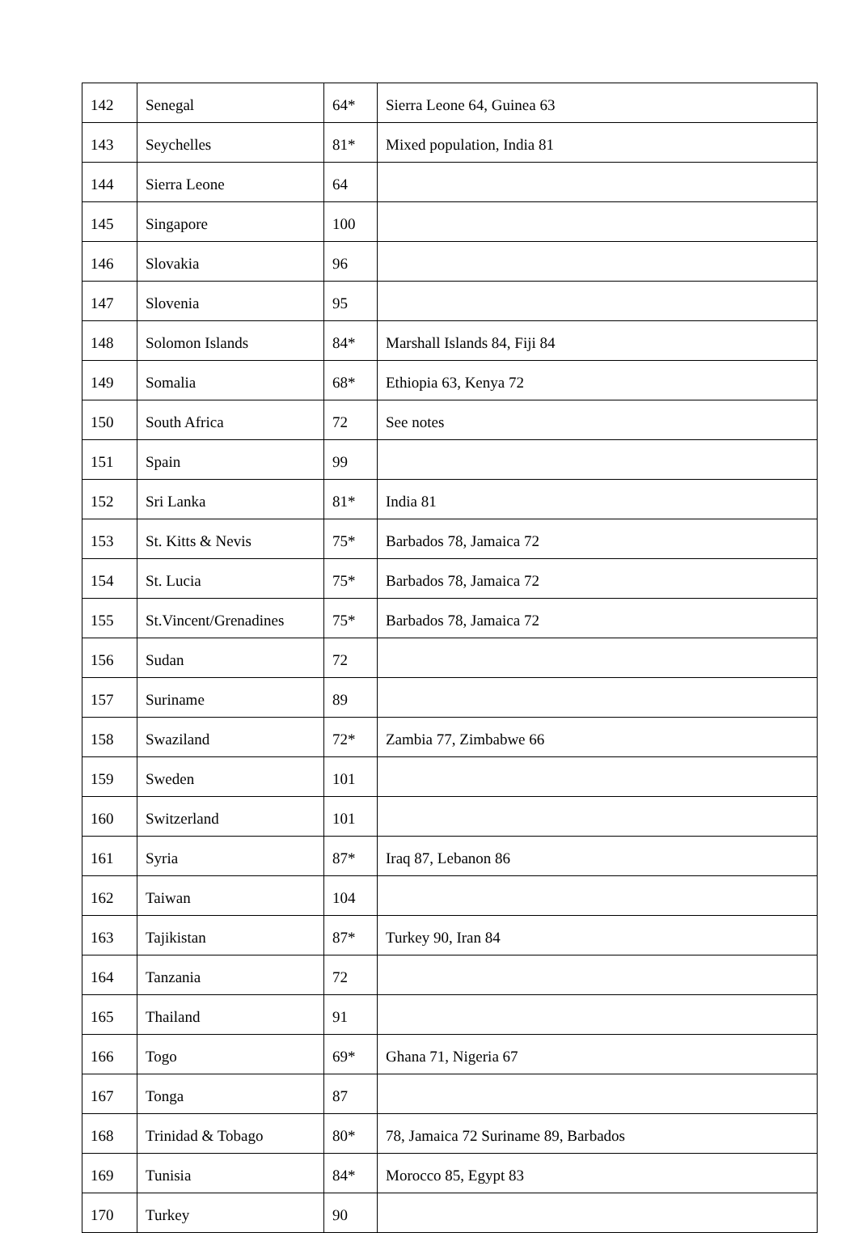| 142 | Senegal | 64* | Sierra Leone 64, Guinea 63 |
| 143 | Seychelles | 81* | Mixed population, India 81 |
| 144 | Sierra Leone | 64 | |
| 145 | Singapore | 100 | |
| 146 | Slovakia | 96 | |
| 147 | Slovenia | 95 | |
| 148 | Solomon Islands | 84* | Marshall Islands 84, Fiji 84 |
| 149 | Somalia | 68* | Ethiopia 63, Kenya 72 |
| 150 | South Africa | 72 | See notes |
| 151 | Spain | 99 | |
| 152 | Sri Lanka | 81* | India 81 |
| 153 | St. Kitts & Nevis | 75* | Barbados 78, Jamaica 72 |
| 154 | St. Lucia | 75* | Barbados 78, Jamaica 72 |
| 155 | St.Vincent/Grenadines | 75* | Barbados 78, Jamaica 72 |
| 156 | Sudan | 72 | |
| 157 | Suriname | 89 | |
| 158 | Swaziland | 72* | Zambia 77, Zimbabwe 66 |
| 159 | Sweden | 101 | |
| 160 | Switzerland | 101 | |
| 161 | Syria | 87* | Iraq 87, Lebanon 86 |
| 162 | Taiwan | 104 | |
| 163 | Tajikistan | 87* | Turkey 90, Iran 84 |
| 164 | Tanzania | 72 | |
| 165 | Thailand | 91 | |
| 166 | Togo | 69* | Ghana 71, Nigeria 67 |
| 167 | Tonga | 87 | |
| 168 | Trinidad & Tobago | 80* | 78, Jamaica 72 Suriname 89, Barbados |
| 169 | Tunisia | 84* | Morocco 85, Egypt 83 |
| 170 | Turkey | 90 | |